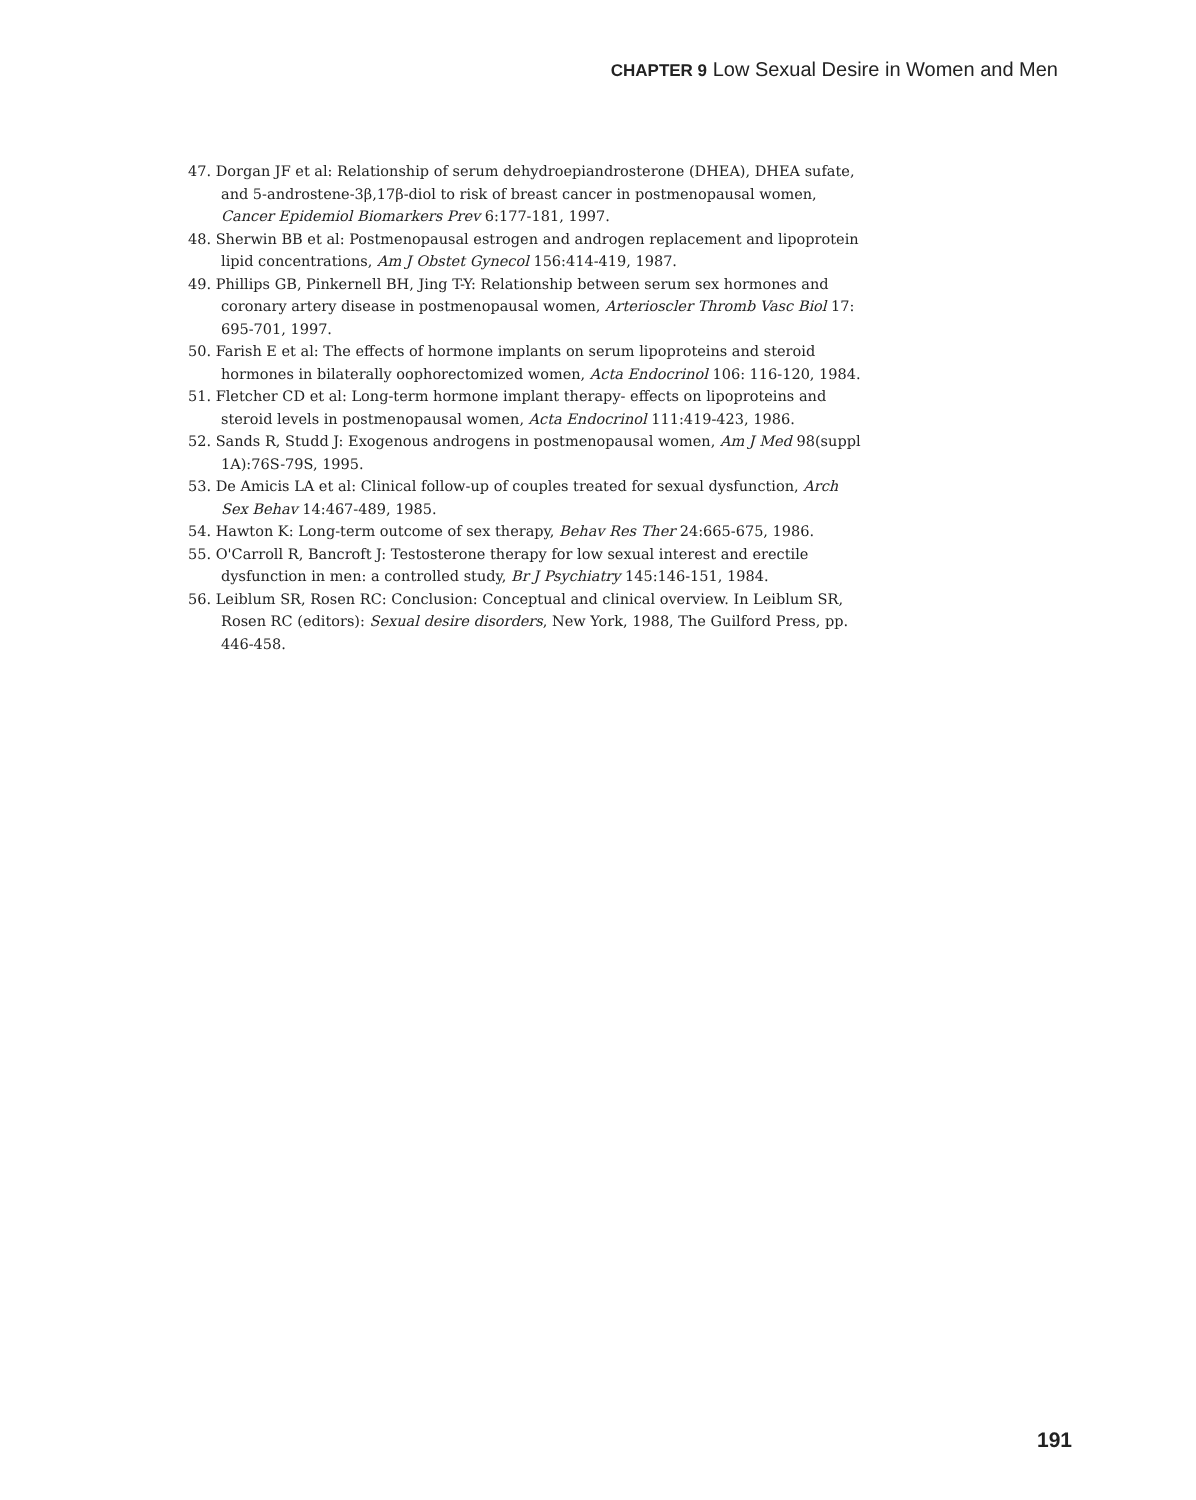CHAPTER 9 Low Sexual Desire in Women and Men
47. Dorgan JF et al: Relationship of serum dehydroepiandrosterone (DHEA), DHEA sufate, and 5-androstene-3β,17β-diol to risk of breast cancer in postmenopausal women, Cancer Epidemiol Biomarkers Prev 6:177-181, 1997.
48. Sherwin BB et al: Postmenopausal estrogen and androgen replacement and lipoprotein lipid concentrations, Am J Obstet Gynecol 156:414-419, 1987.
49. Phillips GB, Pinkernell BH, Jing T-Y: Relationship between serum sex hormones and coronary artery disease in postmenopausal women, Arterioscler Thromb Vasc Biol 17: 695-701, 1997.
50. Farish E et al: The effects of hormone implants on serum lipoproteins and steroid hormones in bilaterally oophorectomized women, Acta Endocrinol 106: 116-120, 1984.
51. Fletcher CD et al: Long-term hormone implant therapy- effects on lipoproteins and steroid levels in postmenopausal women, Acta Endocrinol 111:419-423, 1986.
52. Sands R, Studd J: Exogenous androgens in postmenopausal women, Am J Med 98(suppl 1A):76S-79S, 1995.
53. De Amicis LA et al: Clinical follow-up of couples treated for sexual dysfunction, Arch Sex Behav 14:467-489, 1985.
54. Hawton K: Long-term outcome of sex therapy, Behav Res Ther 24:665-675, 1986.
55. O'Carroll R, Bancroft J: Testosterone therapy for low sexual interest and erectile dysfunction in men: a controlled study, Br J Psychiatry 145:146-151, 1984.
56. Leiblum SR, Rosen RC: Conclusion: Conceptual and clinical overview. In Leiblum SR, Rosen RC (editors): Sexual desire disorders, New York, 1988, The Guilford Press, pp. 446-458.
191